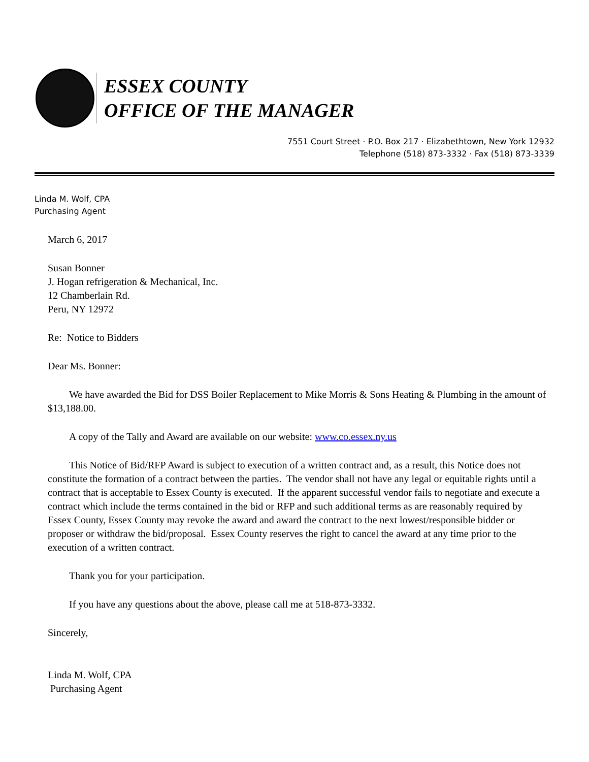ESSEX COUNTY
OFFICE OF THE MANAGER
7551 Court Street · P.O. Box 217 · Elizabethtown, New York 12932
Telephone (518) 873-3332 · Fax (518) 873-3339
Linda M. Wolf, CPA
Purchasing Agent
March 6, 2017
Susan Bonner
J. Hogan refrigeration & Mechanical, Inc.
12 Chamberlain Rd.
Peru, NY 12972
Re: Notice to Bidders
Dear Ms. Bonner:
We have awarded the Bid for DSS Boiler Replacement to Mike Morris & Sons Heating & Plumbing in the amount of $13,188.00.
A copy of the Tally and Award are available on our website: www.co.essex.ny.us
This Notice of Bid/RFP Award is subject to execution of a written contract and, as a result, this Notice does not constitute the formation of a contract between the parties. The vendor shall not have any legal or equitable rights until a contract that is acceptable to Essex County is executed. If the apparent successful vendor fails to negotiate and execute a contract which include the terms contained in the bid or RFP and such additional terms as are reasonably required by Essex County, Essex County may revoke the award and award the contract to the next lowest/responsible bidder or proposer or withdraw the bid/proposal. Essex County reserves the right to cancel the award at any time prior to the execution of a written contract.
Thank you for your participation.
If you have any questions about the above, please call me at 518-873-3332.
Sincerely,
Linda M. Wolf, CPA
Purchasing Agent